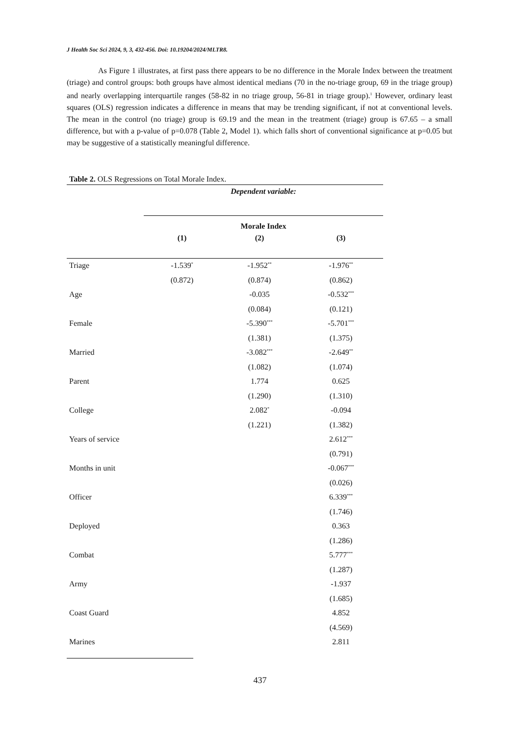J Health Soc Sci 2024, 9, 3, 432-456. Doi: 10.19204/2024/MLTR8.
As Figure 1 illustrates, at first pass there appears to be no difference in the Morale Index between the treatment (triage) and control groups: both groups have almost identical medians (70 in the no-triage group, 69 in the triage group) and nearly overlapping interquartile ranges (58-82 in no triage group, 56-81 in triage group).<sup>1</sup> However, ordinary least squares (OLS) regression indicates a difference in means that may be trending significant, if not at conventional levels. The mean in the control (no triage) group is 69.19 and the mean in the treatment (triage) group is 67.65 – a small difference, but with a p-value of p=0.078 (Table 2, Model 1). which falls short of conventional significance at p=0.05 but may be suggestive of a statistically meaningful difference.
Table 2. OLS Regressions on Total Morale Index.
| | Dependent variable: | | |
| --- | --- | --- | --- |
| | Morale Index | | |
| | (1) | (2) | (3) |
| Triage | -1.539<sup>*</sup> | -1.952<sup>**</sup> | -1.976<sup>**</sup> |
| | (0.872) | (0.874) | (0.862) |
| Age | | -0.035 | -0.532<sup>***</sup> |
| | | (0.084) | (0.121) |
| Female | | -5.390<sup>***</sup> | -5.701<sup>***</sup> |
| | | (1.381) | (1.375) |
| Married | | -3.082<sup>***</sup> | -2.649<sup>**</sup> |
| | | (1.082) | (1.074) |
| Parent | | 1.774 | 0.625 |
| | | (1.290) | (1.310) |
| College | | 2.082<sup>*</sup> | -0.094 |
| | | (1.221) | (1.382) |
| Years of service | | | 2.612<sup>***</sup> |
| | | | (0.791) |
| Months in unit | | | -0.067<sup>***</sup> |
| | | | (0.026) |
| Officer | | | 6.339<sup>***</sup> |
| | | | (1.746) |
| Deployed | | | 0.363 |
| | | | (1.286) |
| Combat | | | 5.777<sup>***</sup> |
| | | | (1.287) |
| Army | | | -1.937 |
| | | | (1.685) |
| Coast Guard | | | 4.852 |
| | | | (4.569) |
| Marines | | | 2.811 |
437